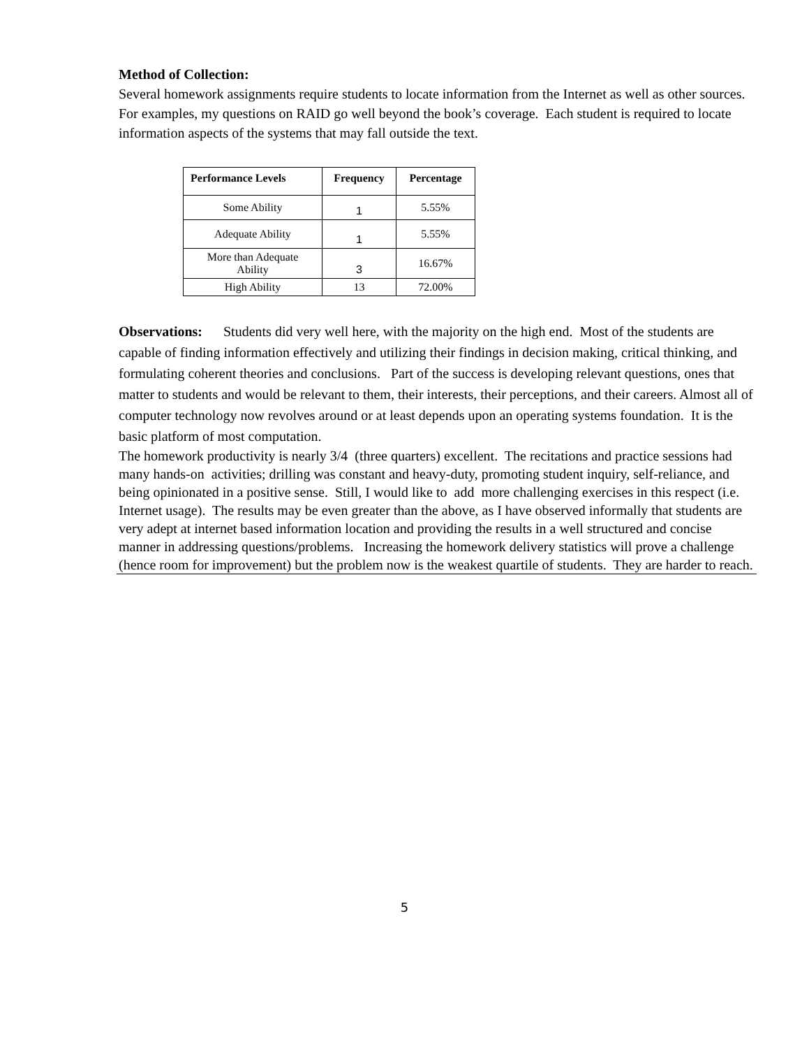Method of Collection:
Several homework assignments require students to locate information from the Internet as well as other sources. For examples, my questions on RAID go well beyond the book’s coverage. Each student is required to locate information aspects of the systems that may fall outside the text.
| Performance Levels | Frequency | Percentage |
| --- | --- | --- |
| Some Ability | 1 | 5.55% |
| Adequate Ability | 1 | 5.55% |
| More than Adequate Ability | 3 | 16.67% |
| High Ability | 13 | 72.00% |
Observations: Students did very well here, with the majority on the high end. Most of the students are capable of finding information effectively and utilizing their findings in decision making, critical thinking, and formulating coherent theories and conclusions. Part of the success is developing relevant questions, ones that matter to students and would be relevant to them, their interests, their perceptions, and their careers. Almost all of computer technology now revolves around or at least depends upon an operating systems foundation. It is the basic platform of most computation.
The homework productivity is nearly 3/4 (three quarters) excellent. The recitations and practice sessions had many hands-on activities; drilling was constant and heavy-duty, promoting student inquiry, self-reliance, and being opinionated in a positive sense. Still, I would like to add more challenging exercises in this respect (i.e. Internet usage). The results may be even greater than the above, as I have observed informally that students are very adept at internet based information location and providing the results in a well structured and concise manner in addressing questions/problems. Increasing the homework delivery statistics will prove a challenge (hence room for improvement) but the problem now is the weakest quartile of students. They are harder to reach.
5